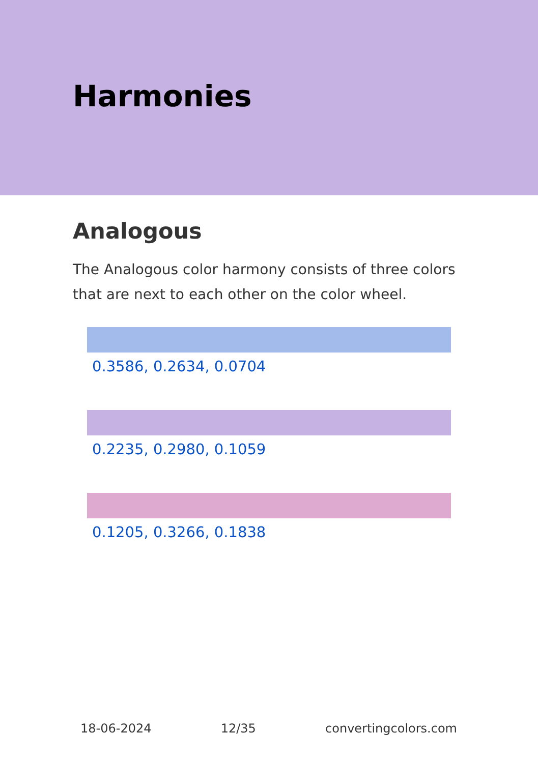Harmonies
Analogous
The Analogous color harmony consists of three colors that are next to each other on the color wheel.
0.3586, 0.2634, 0.0704
0.2235, 0.2980, 0.1059
0.1205, 0.3266, 0.1838
18-06-2024 12/35 convertingcolors.com